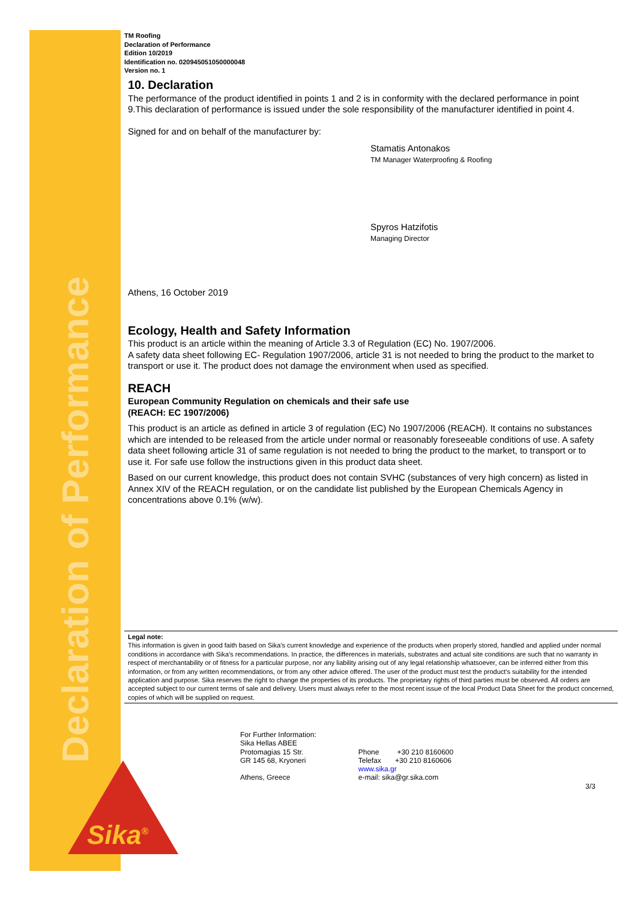Declaration of Performance
Sika<sup>®</sup>
TM Roofing
Declaration of Performance
Edition 10/2019
Identification no. 020945051050000048
Version no. 1
10. Declaration
The performance of the product identified in points 1 and 2 is in conformity with the declared performance in point 9.This declaration of performance is issued under the sole responsibility of the manufacturer identified in point 4.
Signed for and on behalf of the manufacturer by:
Stamatis Antonakos
TM Manager Waterproofing & Roofing
Spyros Hatzifotis
Managing Director
Athens, 16 October 2019
Ecology, Health and Safety Information
This product is an article within the meaning of Article 3.3 of Regulation (EC) No. 1907/2006.
A safety data sheet following EC- Regulation 1907/2006, article 31 is not needed to bring the product to the market to transport or use it. The product does not damage the environment when used as specified.
REACH
European Community Regulation on chemicals and their safe use
(REACH: EC 1907/2006)
This product is an article as defined in article 3 of regulation (EC) No 1907/2006 (REACH). It contains no substances which are intended to be released from the article under normal or reasonably foreseeable conditions of use. A safety data sheet following article 31 of same regulation is not needed to bring the product to the market, to transport or to use it. For safe use follow the instructions given in this product data sheet.
Based on our current knowledge, this product does not contain SVHC (substances of very high concern) as listed in Annex XIV of the REACH regulation, or on the candidate list published by the European Chemicals Agency in concentrations above 0.1% (w/w).
Legal note:
This information is given in good faith based on Sika's current knowledge and experience of the products when properly stored, handled and applied under normal conditions in accordance with Sika's recommendations. In practice, the differences in materials, substrates and actual site conditions are such that no warranty in respect of merchantability or of fitness for a particular purpose, nor any liability arising out of any legal relationship whatsoever, can be inferred either from this information, or from any written recommendations, or from any other advice offered. The user of the product must test the product's suitability for the intended application and purpose. Sika reserves the right to change the properties of its products. The proprietary rights of third parties must be observed. All orders are accepted subject to our current terms of sale and delivery. Users must always refer to the most recent issue of the local Product Data Sheet for the product concerned, copies of which will be supplied on request.
For Further Information:
Sika Hellas ABEE
Protomagias 15 Str.
GR 145 68, Kryoneri
Athens, Greece
Phone +30 210 8160600
Telefax +30 210 8160606
www.sika.gr
e-mail: sika@gr.sika.com
3/3